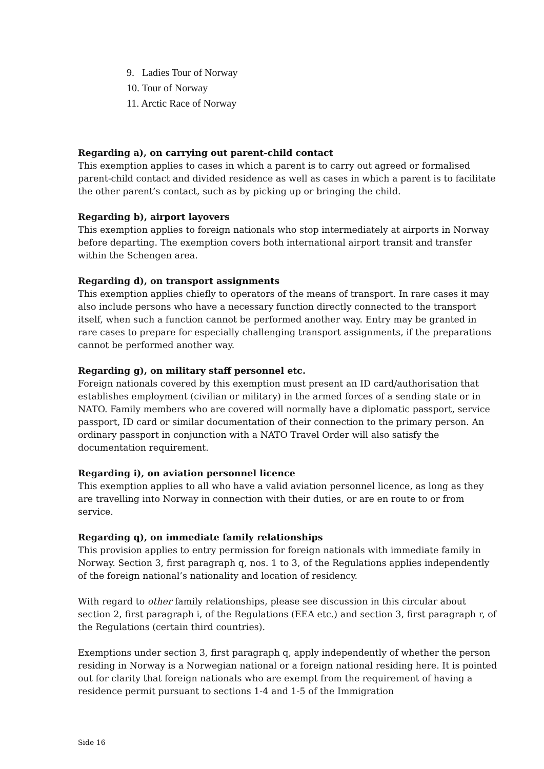9. Ladies Tour of Norway
10. Tour of Norway
11. Arctic Race of Norway
Regarding a), on carrying out parent-child contact
This exemption applies to cases in which a parent is to carry out agreed or formalised parent-child contact and divided residence as well as cases in which a parent is to facilitate the other parent’s contact, such as by picking up or bringing the child.
Regarding b), airport layovers
This exemption applies to foreign nationals who stop intermediately at airports in Norway before departing. The exemption covers both international airport transit and transfer within the Schengen area.
Regarding d), on transport assignments
This exemption applies chiefly to operators of the means of transport. In rare cases it may also include persons who have a necessary function directly connected to the transport itself, when such a function cannot be performed another way. Entry may be granted in rare cases to prepare for especially challenging transport assignments, if the preparations cannot be performed another way.
Regarding g), on military staff personnel etc.
Foreign nationals covered by this exemption must present an ID card/authorisation that establishes employment (civilian or military) in the armed forces of a sending state or in NATO. Family members who are covered will normally have a diplomatic passport, service passport, ID card or similar documentation of their connection to the primary person. An ordinary passport in conjunction with a NATO Travel Order will also satisfy the documentation requirement.
Regarding i), on aviation personnel licence
This exemption applies to all who have a valid aviation personnel licence, as long as they are travelling into Norway in connection with their duties, or are en route to or from service.
Regarding q), on immediate family relationships
This provision applies to entry permission for foreign nationals with immediate family in Norway. Section 3, first paragraph q, nos. 1 to 3, of the Regulations applies independently of the foreign national’s nationality and location of residency.
With regard to other family relationships, please see discussion in this circular about section 2, first paragraph i, of the Regulations (EEA etc.) and section 3, first paragraph r, of the Regulations (certain third countries).
Exemptions under section 3, first paragraph q, apply independently of whether the person residing in Norway is a Norwegian national or a foreign national residing here. It is pointed out for clarity that foreign nationals who are exempt from the requirement of having a residence permit pursuant to sections 1-4 and 1-5 of the Immigration
Side 16